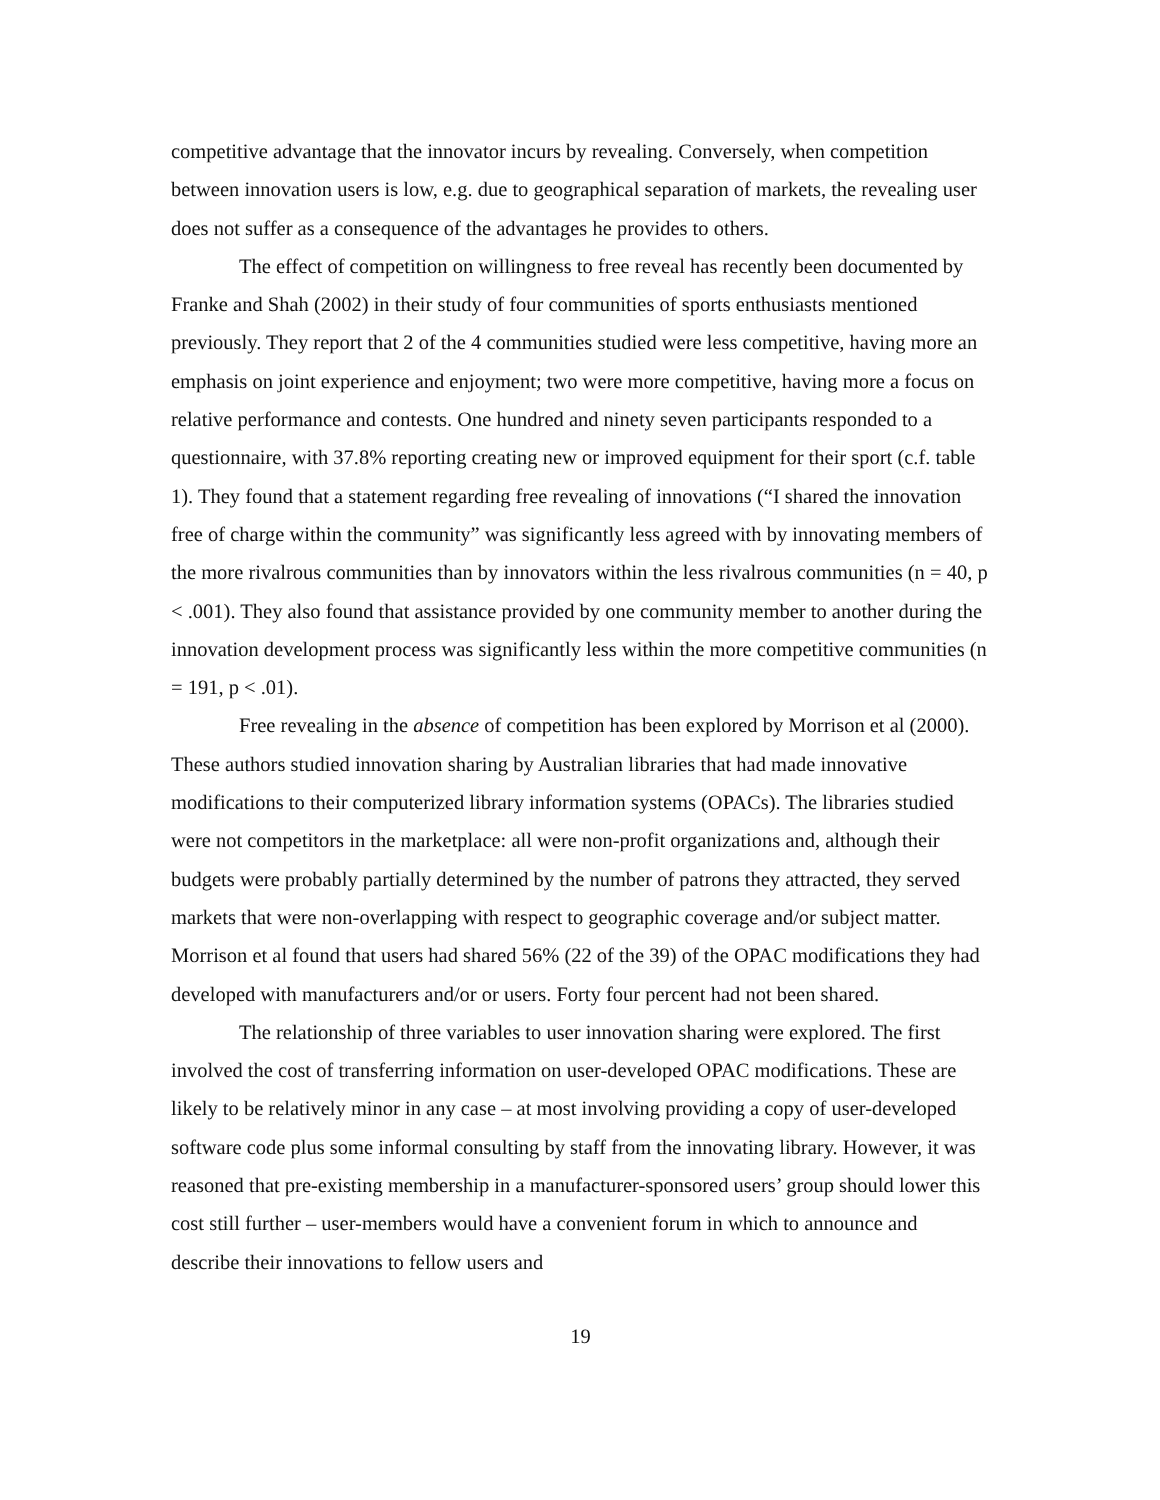competitive advantage that the innovator incurs by revealing. Conversely, when competition between innovation users is low, e.g. due to geographical separation of markets, the revealing user does not suffer as a consequence of the advantages he provides to others.
The effect of competition on willingness to free reveal has recently been documented by Franke and Shah (2002) in their study of four communities of sports enthusiasts mentioned previously. They report that 2 of the 4 communities studied were less competitive, having more an emphasis on joint experience and enjoyment; two were more competitive, having more a focus on relative performance and contests. One hundred and ninety seven participants responded to a questionnaire, with 37.8% reporting creating new or improved equipment for their sport (c.f. table 1). They found that a statement regarding free revealing of innovations (“I shared the innovation free of charge within the community” was significantly less agreed with by innovating members of the more rivalrous communities than by innovators within the less rivalrous communities (n = 40, p < .001). They also found that assistance provided by one community member to another during the innovation development process was significantly less within the more competitive communities (n = 191, p < .01).
Free revealing in the absence of competition has been explored by Morrison et al (2000). These authors studied innovation sharing by Australian libraries that had made innovative modifications to their computerized library information systems (OPACs). The libraries studied were not competitors in the marketplace: all were non-profit organizations and, although their budgets were probably partially determined by the number of patrons they attracted, they served markets that were non-overlapping with respect to geographic coverage and/or subject matter. Morrison et al found that users had shared 56% (22 of the 39) of the OPAC modifications they had developed with manufacturers and/or or users. Forty four percent had not been shared.
The relationship of three variables to user innovation sharing were explored. The first involved the cost of transferring information on user-developed OPAC modifications. These are likely to be relatively minor in any case – at most involving providing a copy of user-developed software code plus some informal consulting by staff from the innovating library. However, it was reasoned that pre-existing membership in a manufacturer-sponsored users’ group should lower this cost still further – user-members would have a convenient forum in which to announce and describe their innovations to fellow users and
19